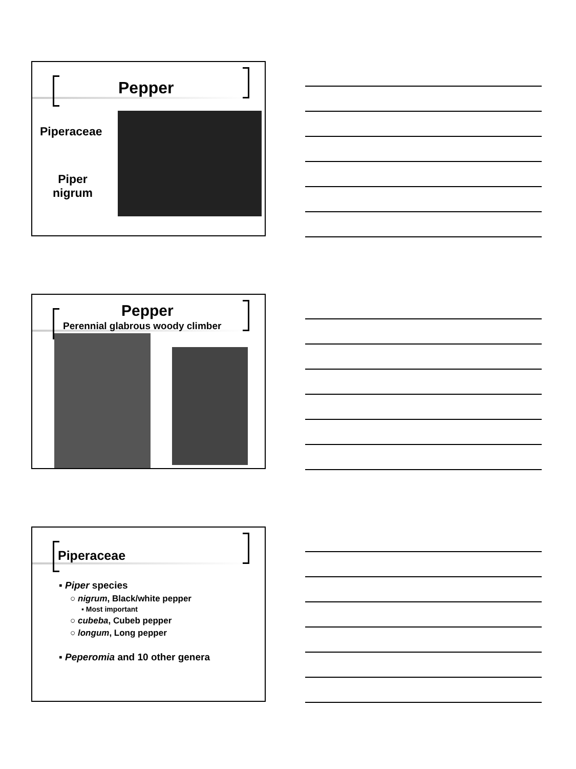Pepper
Piperaceae
Piper
nigrum
Pepper
Perennial glabrous woody climber
Piperaceae
▪ Piper species
○ nigrum, Black/white pepper
▪ Most important
○ cubeba, Cubeb pepper
○ longum, Long pepper
▪ Peperomia and 10 other genera